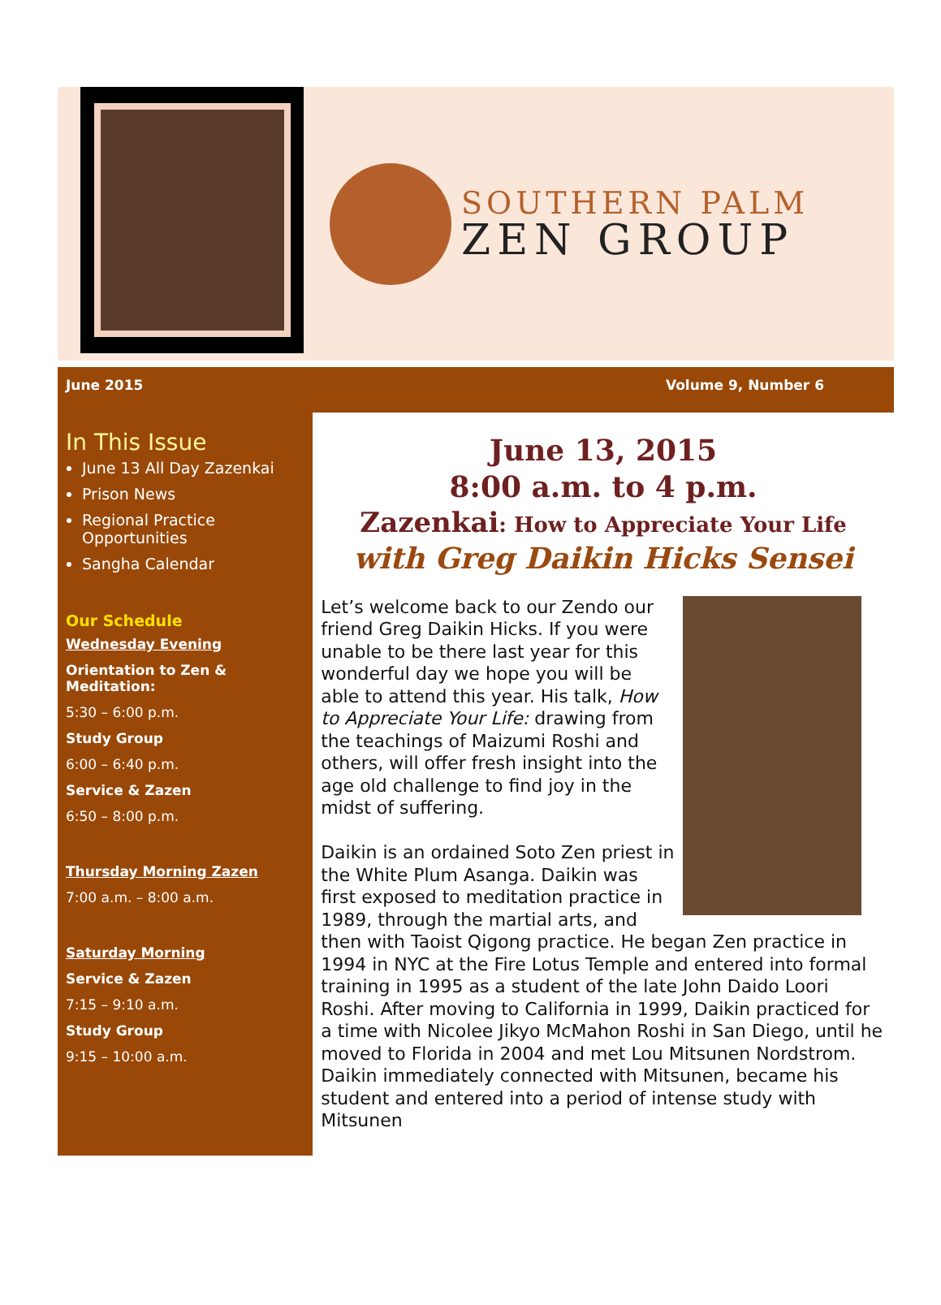SOUTHERN PALM
ZEN GROUP
June 2015 Volume 9, Number 6
In This Issue
June 13 All Day Zazenkai
Prison News
Regional Practice Opportunities
Sangha Calendar
Our Schedule
Wednesday Evening
Orientation to Zen & Meditation:
5:30 – 6:00 p.m.
Study Group
6:00 – 6:40 p.m.
Service & Zazen
6:50 – 8:00 p.m.
Thursday Morning Zazen
7:00 a.m. – 8:00 a.m.
Saturday Morning
Service & Zazen
7:15 – 9:10 a.m.
Study Group
9:15 – 10:00 a.m.
June 13, 2015
8:00 a.m. to 4 p.m.
Zazenkai: How to Appreciate Your Life
with Greg Daikin Hicks Sensei
Let’s welcome back to our Zendo our friend Greg Daikin Hicks. If you were unable to be there last year for this wonderful day we hope you will be able to attend this year. His talk, How to Appreciate Your Life: drawing from the teachings of Maizumi Roshi and others, will offer fresh insight into the age old challenge to find joy in the midst of suffering.
Daikin is an ordained Soto Zen priest in the White Plum Asanga. Daikin was first exposed to meditation practice in 1989, through the martial arts, and then with Taoist Qigong practice. He began Zen practice in 1994 in NYC at the Fire Lotus Temple and entered into formal training in 1995 as a student of the late John Daido Loori Roshi. After moving to California in 1999, Daikin practiced for a time with Nicolee Jikyo McMahon Roshi in San Diego, until he moved to Florida in 2004 and met Lou Mitsunen Nordstrom. Daikin immediately connected with Mitsunen, became his student and entered into a period of intense study with Mitsunen